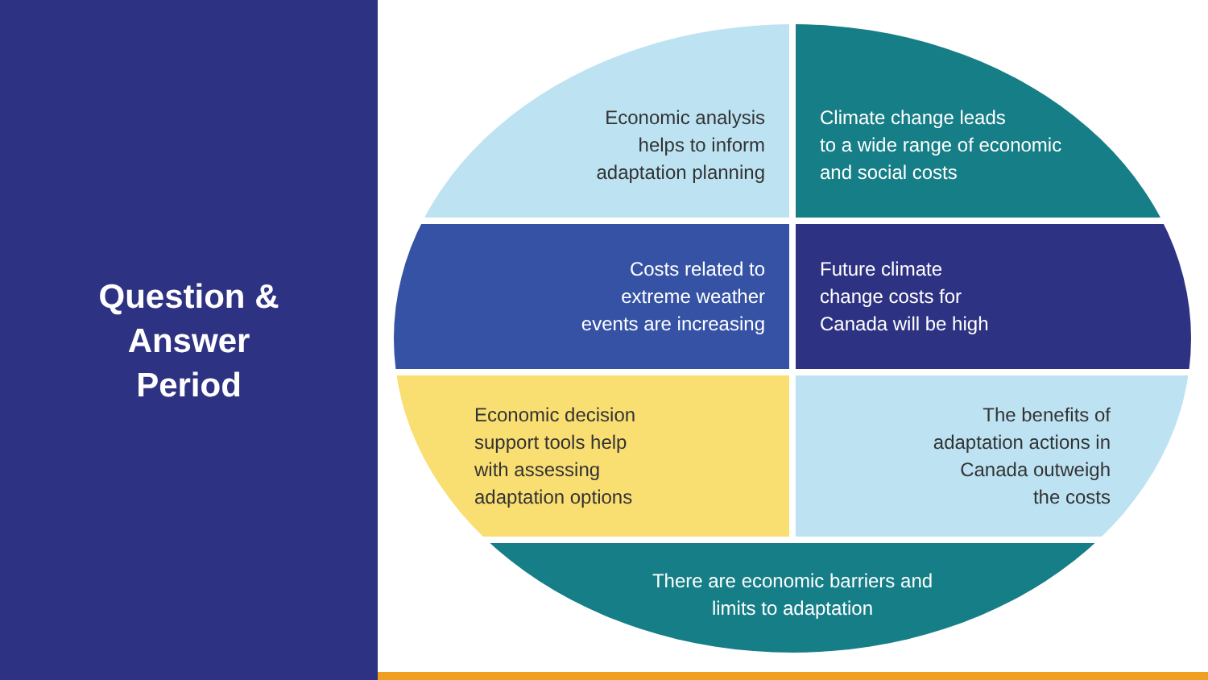Question &
Answer
Period
Economic analysis
helps to inform
adaptation planning
Climate change leads
to a wide range of economic
and social costs
Costs related to
extreme weather
events are increasing
Future climate
change costs for
Canada will be high
Economic decision
support tools help
with assessing
adaptation options
The benefits of
adaptation actions in
Canada outweigh
the costs
There are economic barriers and
limits to adaptation